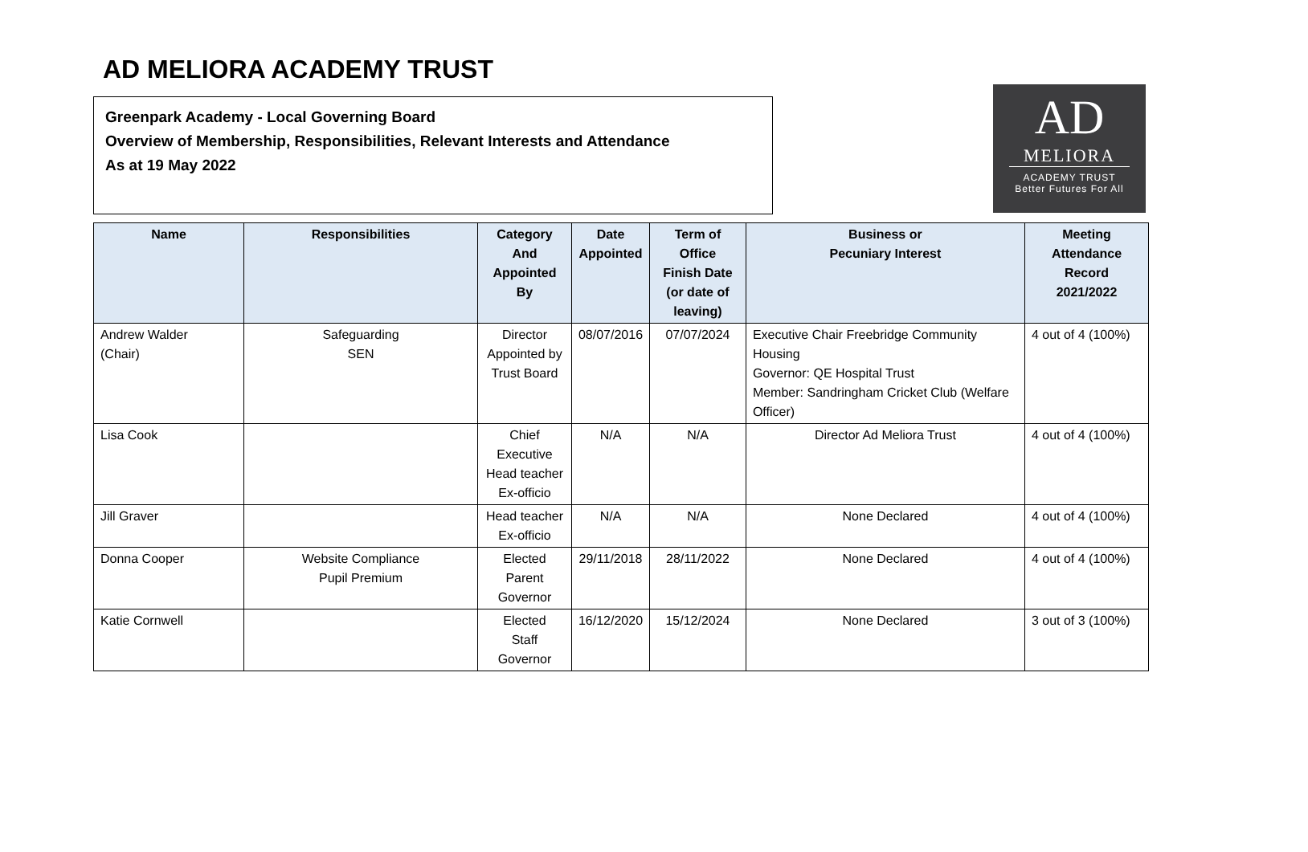AD MELIORA ACADEMY TRUST
Greenpark Academy - Local Governing Board
Overview of Membership, Responsibilities, Relevant Interests and Attendance
As at 19 May 2022
AD
MELIORA
ACADEMY TRUST
Better Futures For All
| Name | Responsibilities | Category And Appointed By | Date Appointed | Term of Office Finish Date (or date of leaving) | Business or Pecuniary Interest | Meeting Attendance Record 2021/2022 |
| --- | --- | --- | --- | --- | --- | --- |
| Andrew Walder (Chair) | Safeguarding SEN | Director Appointed by Trust Board | 08/07/2016 | 07/07/2024 | Executive Chair Freebridge Community Housing Governor: QE Hospital Trust Member: Sandringham Cricket Club (Welfare Officer) | 4 out of 4 (100%) |
| Lisa Cook | | Chief Executive Head teacher Ex-officio | N/A | N/A | Director Ad Meliora Trust | 4 out of 4 (100%) |
| Jill Graver | | Head teacher Ex-officio | N/A | N/A | None Declared | 4 out of 4 (100%) |
| Donna Cooper | Website Compliance Pupil Premium | Elected Parent Governor | 29/11/2018 | 28/11/2022 | None Declared | 4 out of 4 (100%) |
| Katie Cornwell | | Elected Staff Governor | 16/12/2020 | 15/12/2024 | None Declared | 3 out of 3 (100%) |